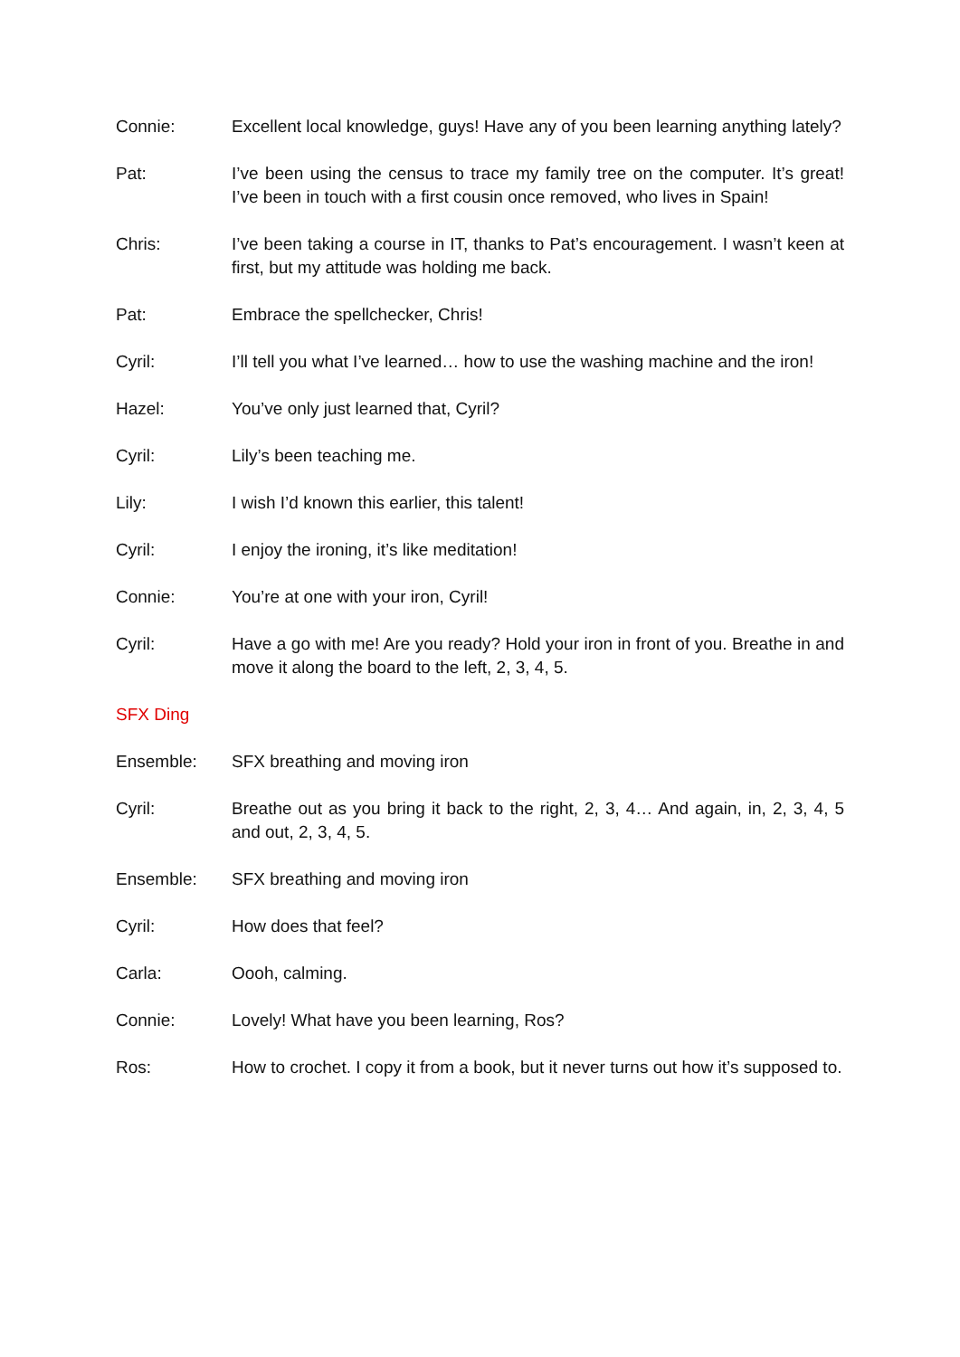Connie: Excellent local knowledge, guys! Have any of you been learning anything lately?
Pat: I’ve been using the census to trace my family tree on the computer. It’s great! I’ve been in touch with a first cousin once removed, who lives in Spain!
Chris: I’ve been taking a course in IT, thanks to Pat’s encouragement. I wasn’t keen at first, but my attitude was holding me back.
Pat: Embrace the spellchecker, Chris!
Cyril: I’ll tell you what I’ve learned… how to use the washing machine and the iron!
Hazel: You’ve only just learned that, Cyril?
Cyril: Lily’s been teaching me.
Lily: I wish I’d known this earlier, this talent!
Cyril: I enjoy the ironing, it’s like meditation!
Connie: You’re at one with your iron, Cyril!
Cyril: Have a go with me! Are you ready? Hold your iron in front of you. Breathe in and move it along the board to the left, 2, 3, 4, 5.
SFX Ding
Ensemble: SFX breathing and moving iron
Cyril: Breathe out as you bring it back to the right, 2, 3, 4… And again, in, 2, 3, 4, 5 and out, 2, 3, 4, 5.
Ensemble: SFX breathing and moving iron
Cyril: How does that feel?
Carla: Oooh, calming.
Connie: Lovely! What have you been learning, Ros?
Ros: How to crochet. I copy it from a book, but it never turns out how it’s supposed to.